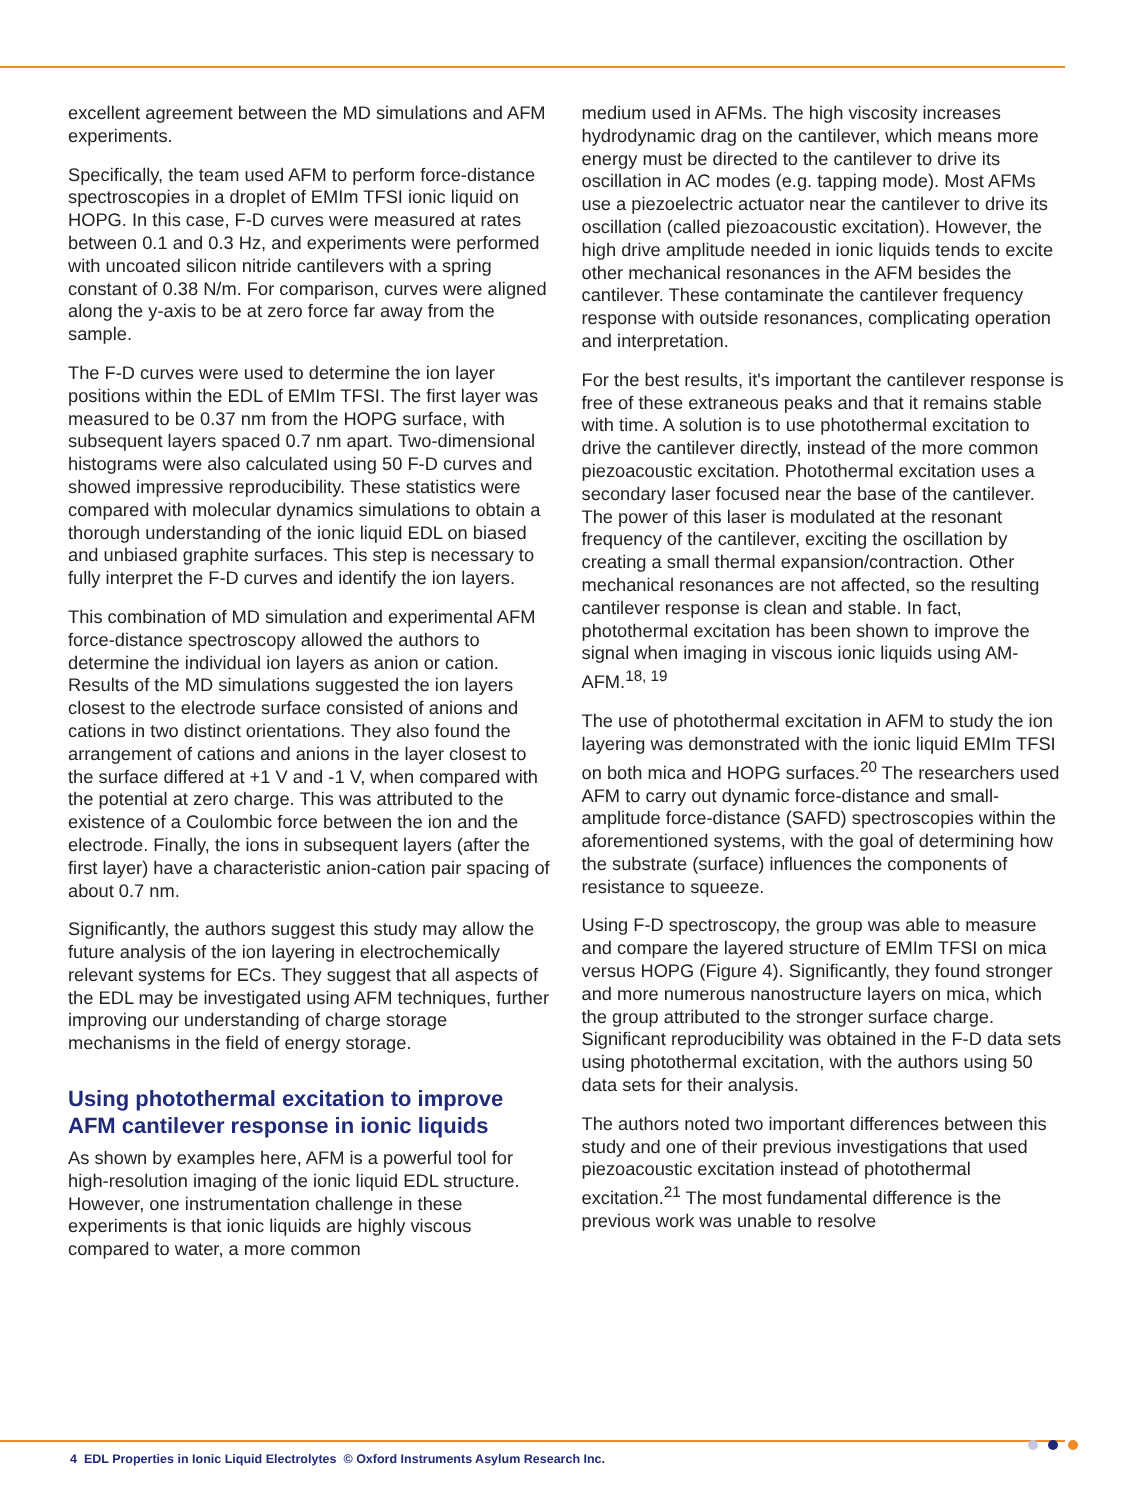excellent agreement between the MD simulations and AFM experiments.
Specifically, the team used AFM to perform force-distance spectroscopies in a droplet of EMIm TFSI ionic liquid on HOPG. In this case, F-D curves were measured at rates between 0.1 and 0.3 Hz, and experiments were performed with uncoated silicon nitride cantilevers with a spring constant of 0.38 N/m. For comparison, curves were aligned along the y-axis to be at zero force far away from the sample.
The F-D curves were used to determine the ion layer positions within the EDL of EMIm TFSI. The first layer was measured to be 0.37 nm from the HOPG surface, with subsequent layers spaced 0.7 nm apart. Two-dimensional histograms were also calculated using 50 F-D curves and showed impressive reproducibility. These statistics were compared with molecular dynamics simulations to obtain a thorough understanding of the ionic liquid EDL on biased and unbiased graphite surfaces. This step is necessary to fully interpret the F-D curves and identify the ion layers.
This combination of MD simulation and experimental AFM force-distance spectroscopy allowed the authors to determine the individual ion layers as anion or cation. Results of the MD simulations suggested the ion layers closest to the electrode surface consisted of anions and cations in two distinct orientations. They also found the arrangement of cations and anions in the layer closest to the surface differed at +1 V and -1 V, when compared with the potential at zero charge. This was attributed to the existence of a Coulombic force between the ion and the electrode. Finally, the ions in subsequent layers (after the first layer) have a characteristic anion-cation pair spacing of about 0.7 nm.
Significantly, the authors suggest this study may allow the future analysis of the ion layering in electrochemically relevant systems for ECs. They suggest that all aspects of the EDL may be investigated using AFM techniques, further improving our understanding of charge storage mechanisms in the field of energy storage.
Using photothermal excitation to improve AFM cantilever response in ionic liquids
As shown by examples here, AFM is a powerful tool for high-resolution imaging of the ionic liquid EDL structure. However, one instrumentation challenge in these experiments is that ionic liquids are highly viscous compared to water, a more common
medium used in AFMs. The high viscosity increases hydrodynamic drag on the cantilever, which means more energy must be directed to the cantilever to drive its oscillation in AC modes (e.g. tapping mode). Most AFMs use a piezoelectric actuator near the cantilever to drive its oscillation (called piezoacoustic excitation). However, the high drive amplitude needed in ionic liquids tends to excite other mechanical resonances in the AFM besides the cantilever. These contaminate the cantilever frequency response with outside resonances, complicating operation and interpretation.
For the best results, it's important the cantilever response is free of these extraneous peaks and that it remains stable with time. A solution is to use photothermal excitation to drive the cantilever directly, instead of the more common piezoacoustic excitation. Photothermal excitation uses a secondary laser focused near the base of the cantilever. The power of this laser is modulated at the resonant frequency of the cantilever, exciting the oscillation by creating a small thermal expansion/contraction. Other mechanical resonances are not affected, so the resulting cantilever response is clean and stable. In fact, photothermal excitation has been shown to improve the signal when imaging in viscous ionic liquids using AM-AFM.<sup>18, 19</sup>
The use of photothermal excitation in AFM to study the ion layering was demonstrated with the ionic liquid EMIm TFSI on both mica and HOPG surfaces.<sup>20</sup> The researchers used AFM to carry out dynamic force-distance and small-amplitude force-distance (SAFD) spectroscopies within the aforementioned systems, with the goal of determining how the substrate (surface) influences the components of resistance to squeeze.
Using F-D spectroscopy, the group was able to measure and compare the layered structure of EMIm TFSI on mica versus HOPG (Figure 4). Significantly, they found stronger and more numerous nanostructure layers on mica, which the group attributed to the stronger surface charge. Significant reproducibility was obtained in the F-D data sets using photothermal excitation, with the authors using 50 data sets for their analysis.
The authors noted two important differences between this study and one of their previous investigations that used piezoacoustic excitation instead of photothermal excitation.<sup>21</sup> The most fundamental difference is the previous work was unable to resolve
4 EDL Properties in Ionic Liquid Electrolytes © Oxford Instruments Asylum Research Inc.